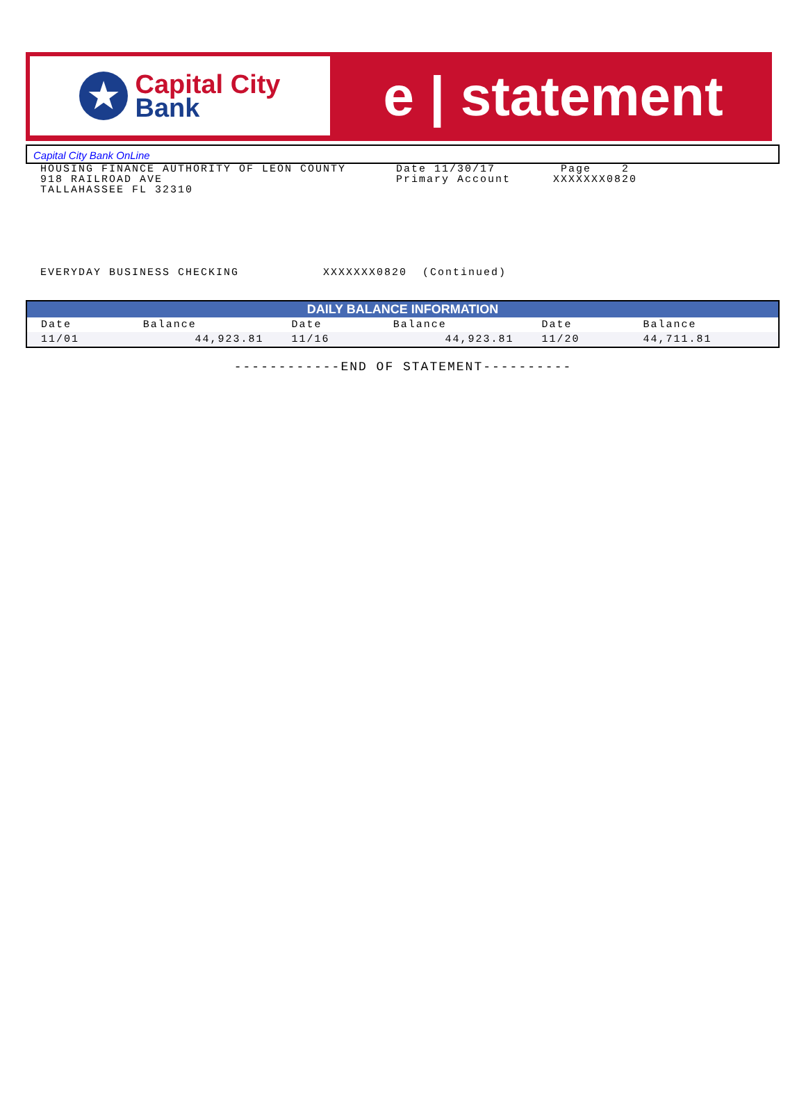★
Capital City
Bank
e | statement
Capital City Bank OnLine
HOUSING FINANCE AUTHORITY OF LEON COUNTY
918 RAILROAD AVE
TALLAHASSEE FL 32310
Date 11/30/17
Primary Account
Page 2
XXXXXXX0820
EVERYDAY BUSINESS CHECKING XXXXXXX0820 (Continued)
| DAILY BALANCE INFORMATION | | | | | |
| --- | --- | --- | --- | --- | --- |
| Date | Balance | Date | Balance | Date | Balance |
| 11/01 | 44,923.81 | 11/16 | 44,923.81 | 11/20 | 44,711.81 |
------------END OF STATEMENT----------